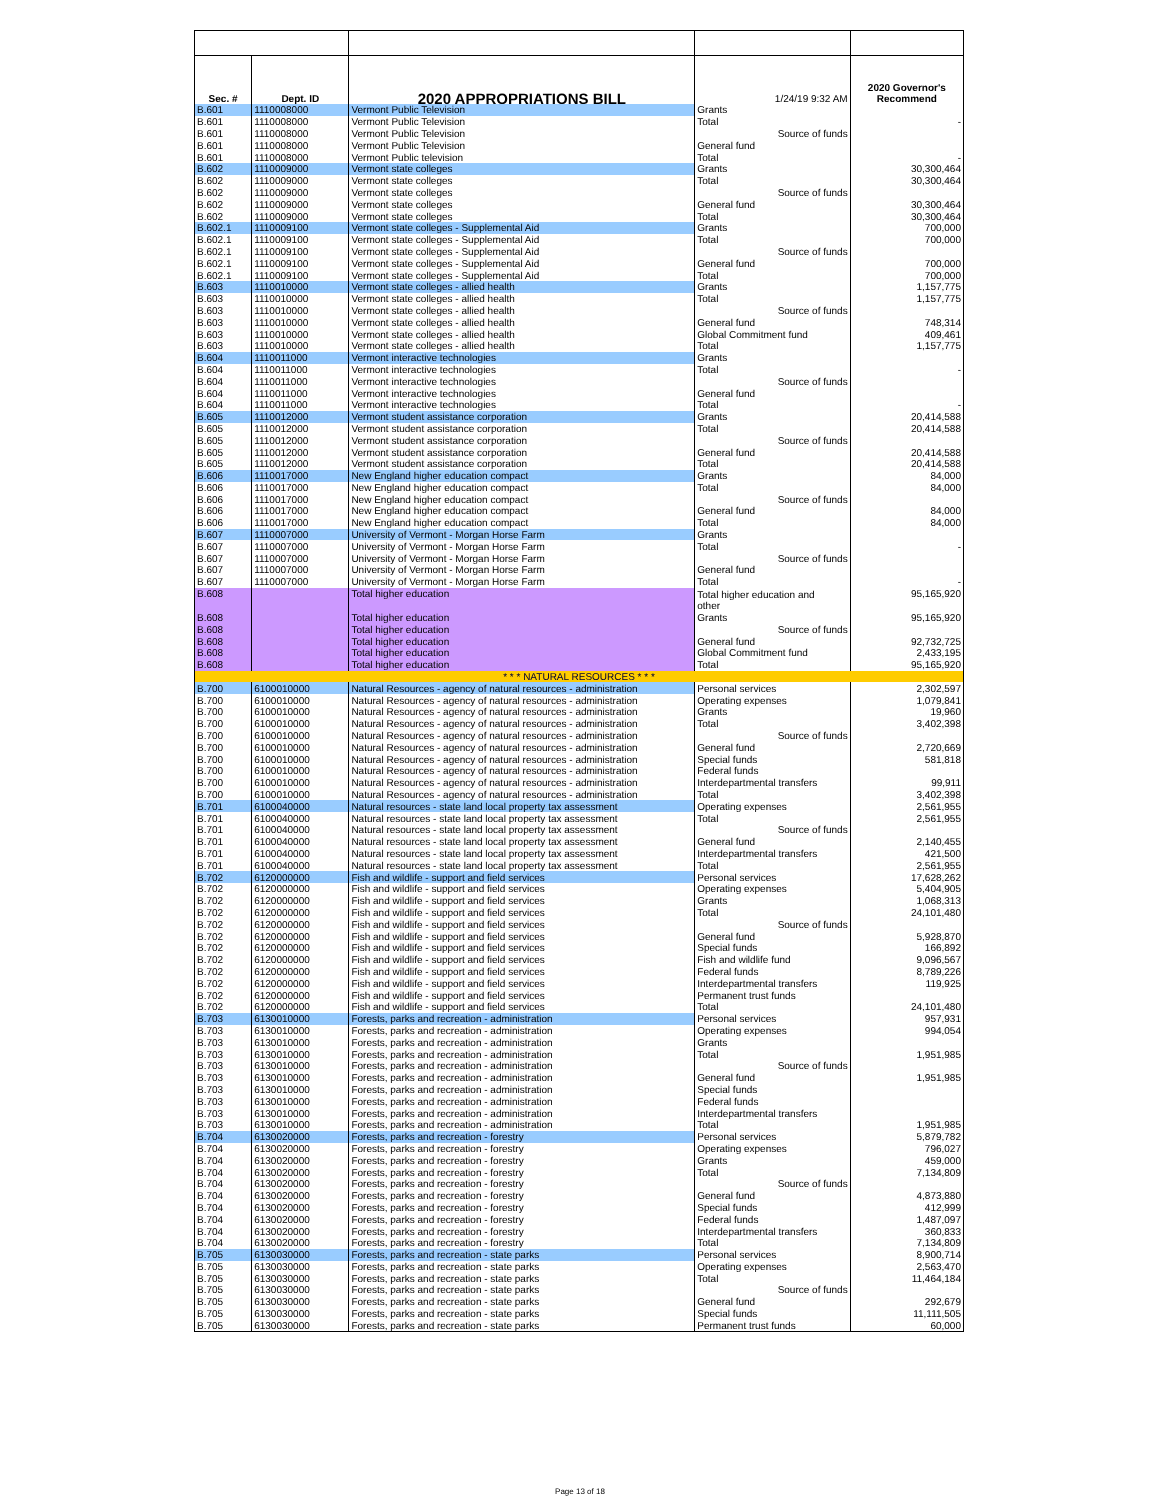| Sec. # | Dept. ID | 2020 APPROPRIATIONS BILL | 1/24/19 9:32 AM | 2020 Governor's Recommend |
| B.601 | 1110008000 | Vermont Public Television | Grants | |
| B.601 | 1110008000 | Vermont Public Television | Total | - |
| B.601 | 1110008000 | Vermont Public Television | Source of funds | |
| B.601 | 1110008000 | Vermont Public Television | General fund | |
| B.601 | 1110008000 | Vermont Public television | Total | - |
| B.602 | 1110009000 | Vermont state colleges | Grants | 30,300,464 |
| B.602 | 1110009000 | Vermont state colleges | Total | 30,300,464 |
| B.602 | 1110009000 | Vermont state colleges | Source of funds | |
| B.602 | 1110009000 | Vermont state colleges | General fund | 30,300,464 |
| B.602 | 1110009000 | Vermont state colleges | Total | 30,300,464 |
| B.602.1 | 1110009100 | Vermont state colleges - Supplemental Aid | Grants | 700,000 |
| B.602.1 | 1110009100 | Vermont state colleges - Supplemental Aid | Total | 700,000 |
| B.602.1 | 1110009100 | Vermont state colleges - Supplemental Aid | Source of funds | |
| B.602.1 | 1110009100 | Vermont state colleges - Supplemental Aid | General fund | 700,000 |
| B.602.1 | 1110009100 | Vermont state colleges - Supplemental Aid | Total | 700,000 |
| B.603 | 1110010000 | Vermont state colleges - allied health | Grants | 1,157,775 |
| B.603 | 1110010000 | Vermont state colleges - allied health | Total | 1,157,775 |
| B.603 | 1110010000 | Vermont state colleges - allied health | Source of funds | |
| B.603 | 1110010000 | Vermont state colleges - allied health | General fund | 748,314 |
| B.603 | 1110010000 | Vermont state colleges - allied health | Global Commitment fund | 409,461 |
| B.603 | 1110010000 | Vermont state colleges - allied health | Total | 1,157,775 |
| B.604 | 1110011000 | Vermont interactive technologies | Grants | |
| B.604 | 1110011000 | Vermont interactive technologies | Total | - |
| B.604 | 1110011000 | Vermont interactive technologies | Source of funds | |
| B.604 | 1110011000 | Vermont interactive technologies | General fund | |
| B.604 | 1110011000 | Vermont interactive technologies | Total | - |
| B.605 | 1110012000 | Vermont student assistance corporation | Grants | 20,414,588 |
| B.605 | 1110012000 | Vermont student assistance corporation | Total | 20,414,588 |
| B.605 | 1110012000 | Vermont student assistance corporation | Source of funds | |
| B.605 | 1110012000 | Vermont student assistance corporation | General fund | 20,414,588 |
| B.605 | 1110012000 | Vermont student assistance corporation | Total | 20,414,588 |
| B.606 | 1110017000 | New England higher education compact | Grants | 84,000 |
| B.606 | 1110017000 | New England higher education compact | Total | 84,000 |
| B.606 | 1110017000 | New England higher education compact | Source of funds | |
| B.606 | 1110017000 | New England higher education compact | General fund | 84,000 |
| B.606 | 1110017000 | New England higher education compact | Total | 84,000 |
| B.607 | 1110007000 | University of Vermont - Morgan Horse Farm | Grants | |
| B.607 | 1110007000 | University of Vermont - Morgan Horse Farm | Total | - |
| B.607 | 1110007000 | University of Vermont - Morgan Horse Farm | Source of funds | |
| B.607 | 1110007000 | University of Vermont - Morgan Horse Farm | General fund | |
| B.607 | 1110007000 | University of Vermont - Morgan Horse Farm | Total | - |
| B.608 | | Total higher education | Total higher education and other | 95,165,920 |
| B.608 | | Total higher education | Grants | 95,165,920 |
| B.608 | | Total higher education | Source of funds | |
| B.608 | | Total higher education | General fund | 92,732,725 |
| B.608 | | Total higher education | Global Commitment fund | 2,433,195 |
| B.608 | | Total higher education | Total | 95,165,920 |
| * * * NATURAL RESOURCES * * * | | | | |
| B.700 | 6100010000 | Natural Resources - agency of natural resources - administration | Personal services | 2,302,597 |
| B.700 | 6100010000 | Natural Resources - agency of natural resources - administration | Operating expenses | 1,079,841 |
| B.700 | 6100010000 | Natural Resources - agency of natural resources - administration | Grants | 19,960 |
| B.700 | 6100010000 | Natural Resources - agency of natural resources - administration | Total | 3,402,398 |
| B.700 | 6100010000 | Natural Resources - agency of natural resources - administration | Source of funds | |
| B.700 | 6100010000 | Natural Resources - agency of natural resources - administration | General fund | 2,720,669 |
| B.700 | 6100010000 | Natural Resources - agency of natural resources - administration | Special funds | 581,818 |
| B.700 | 6100010000 | Natural Resources - agency of natural resources - administration | Federal funds | |
| B.700 | 6100010000 | Natural Resources - agency of natural resources - administration | Interdepartmental transfers | 99,911 |
| B.700 | 6100010000 | Natural Resources - agency of natural resources - administration | Total | 3,402,398 |
| B.701 | 6100040000 | Natural resources - state land local property tax assessment | Operating expenses | 2,561,955 |
| B.701 | 6100040000 | Natural resources - state land local property tax assessment | Total | 2,561,955 |
| B.701 | 6100040000 | Natural resources - state land local property tax assessment | Source of funds | |
| B.701 | 6100040000 | Natural resources - state land local property tax assessment | General fund | 2,140,455 |
| B.701 | 6100040000 | Natural resources - state land local property tax assessment | Interdepartmental transfers | 421,500 |
| B.701 | 6100040000 | Natural resources - state land local property tax assessment | Total | 2,561,955 |
| B.702 | 6120000000 | Fish and wildlife - support and field services | Personal services | 17,628,262 |
| B.702 | 6120000000 | Fish and wildlife - support and field services | Operating expenses | 5,404,905 |
| B.702 | 6120000000 | Fish and wildlife - support and field services | Grants | 1,068,313 |
| B.702 | 6120000000 | Fish and wildlife - support and field services | Total | 24,101,480 |
| B.702 | 6120000000 | Fish and wildlife - support and field services | Source of funds | |
| B.702 | 6120000000 | Fish and wildlife - support and field services | General fund | 5,928,870 |
| B.702 | 6120000000 | Fish and wildlife - support and field services | Special funds | 166,892 |
| B.702 | 6120000000 | Fish and wildlife - support and field services | Fish and wildlife fund | 9,096,567 |
| B.702 | 6120000000 | Fish and wildlife - support and field services | Federal funds | 8,789,226 |
| B.702 | 6120000000 | Fish and wildlife - support and field services | Interdepartmental transfers | 119,925 |
| B.702 | 6120000000 | Fish and wildlife - support and field services | Permanent trust funds | |
| B.702 | 6120000000 | Fish and wildlife - support and field services | Total | 24,101,480 |
| B.703 | 6130010000 | Forests, parks and recreation - administration | Personal services | 957,931 |
| B.703 | 6130010000 | Forests, parks and recreation - administration | Operating expenses | 994,054 |
| B.703 | 6130010000 | Forests, parks and recreation - administration | Grants | |
| B.703 | 6130010000 | Forests, parks and recreation - administration | Total | 1,951,985 |
| B.703 | 6130010000 | Forests, parks and recreation - administration | Source of funds | |
| B.703 | 6130010000 | Forests, parks and recreation - administration | General fund | 1,951,985 |
| B.703 | 6130010000 | Forests, parks and recreation - administration | Special funds | |
| B.703 | 6130010000 | Forests, parks and recreation - administration | Federal funds | |
| B.703 | 6130010000 | Forests, parks and recreation - administration | Interdepartmental transfers | |
| B.703 | 6130010000 | Forests, parks and recreation - administration | Total | 1,951,985 |
| B.704 | 6130020000 | Forests, parks and recreation - forestry | Personal services | 5,879,782 |
| B.704 | 6130020000 | Forests, parks and recreation - forestry | Operating expenses | 796,027 |
| B.704 | 6130020000 | Forests, parks and recreation - forestry | Grants | 459,000 |
| B.704 | 6130020000 | Forests, parks and recreation - forestry | Total | 7,134,809 |
| B.704 | 6130020000 | Forests, parks and recreation - forestry | Source of funds | |
| B.704 | 6130020000 | Forests, parks and recreation - forestry | General fund | 4,873,880 |
| B.704 | 6130020000 | Forests, parks and recreation - forestry | Special funds | 412,999 |
| B.704 | 6130020000 | Forests, parks and recreation - forestry | Federal funds | 1,487,097 |
| B.704 | 6130020000 | Forests, parks and recreation - forestry | Interdepartmental transfers | 360,833 |
| B.704 | 6130020000 | Forests, parks and recreation - forestry | Total | 7,134,809 |
| B.705 | 6130030000 | Forests, parks and recreation - state parks | Personal services | 8,900,714 |
| B.705 | 6130030000 | Forests, parks and recreation - state parks | Operating expenses | 2,563,470 |
| B.705 | 6130030000 | Forests, parks and recreation - state parks | Total | 11,464,184 |
| B.705 | 6130030000 | Forests, parks and recreation - state parks | Source of funds | |
| B.705 | 6130030000 | Forests, parks and recreation - state parks | General fund | 292,679 |
| B.705 | 6130030000 | Forests, parks and recreation - state parks | Special funds | 11,111,505 |
| B.705 | 6130030000 | Forests, parks and recreation - state parks | Permanent trust funds | 60,000 |
Page 13 of 18